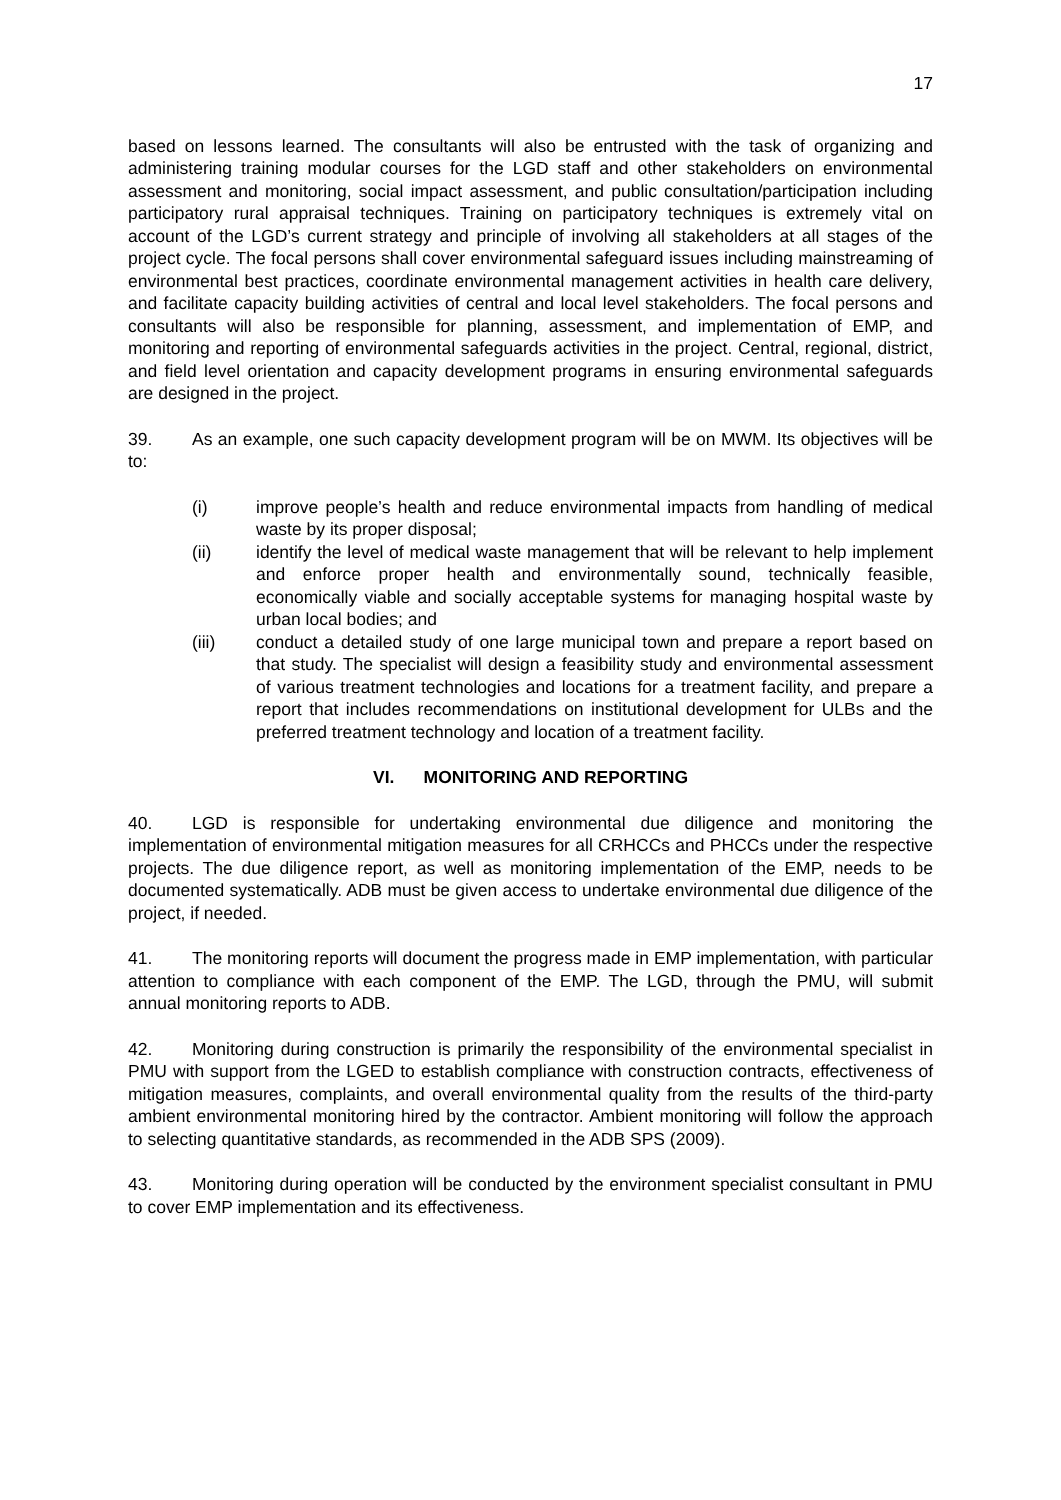17
based on lessons learned. The consultants will also be entrusted with the task of organizing and administering training modular courses for the LGD staff and other stakeholders on environmental assessment and monitoring, social impact assessment, and public consultation/participation including participatory rural appraisal techniques. Training on participatory techniques is extremely vital on account of the LGD’s current strategy and principle of involving all stakeholders at all stages of the project cycle. The focal persons shall cover environmental safeguard issues including mainstreaming of environmental best practices, coordinate environmental management activities in health care delivery, and facilitate capacity building activities of central and local level stakeholders. The focal persons and consultants will also be responsible for planning, assessment, and implementation of EMP, and monitoring and reporting of environmental safeguards activities in the project. Central, regional, district, and field level orientation and capacity development programs in ensuring environmental safeguards are designed in the project.
39. As an example, one such capacity development program will be on MWM. Its objectives will be to:
(i) improve people’s health and reduce environmental impacts from handling of medical waste by its proper disposal;
(ii) identify the level of medical waste management that will be relevant to help implement and enforce proper health and environmentally sound, technically feasible, economically viable and socially acceptable systems for managing hospital waste by urban local bodies; and
(iii) conduct a detailed study of one large municipal town and prepare a report based on that study. The specialist will design a feasibility study and environmental assessment of various treatment technologies and locations for a treatment facility, and prepare a report that includes recommendations on institutional development for ULBs and the preferred treatment technology and location of a treatment facility.
VI. MONITORING AND REPORTING
40. LGD is responsible for undertaking environmental due diligence and monitoring the implementation of environmental mitigation measures for all CRHCCs and PHCCs under the respective projects. The due diligence report, as well as monitoring implementation of the EMP, needs to be documented systematically. ADB must be given access to undertake environmental due diligence of the project, if needed.
41. The monitoring reports will document the progress made in EMP implementation, with particular attention to compliance with each component of the EMP. The LGD, through the PMU, will submit annual monitoring reports to ADB.
42. Monitoring during construction is primarily the responsibility of the environmental specialist in PMU with support from the LGED to establish compliance with construction contracts, effectiveness of mitigation measures, complaints, and overall environmental quality from the results of the third-party ambient environmental monitoring hired by the contractor. Ambient monitoring will follow the approach to selecting quantitative standards, as recommended in the ADB SPS (2009).
43. Monitoring during operation will be conducted by the environment specialist consultant in PMU to cover EMP implementation and its effectiveness.